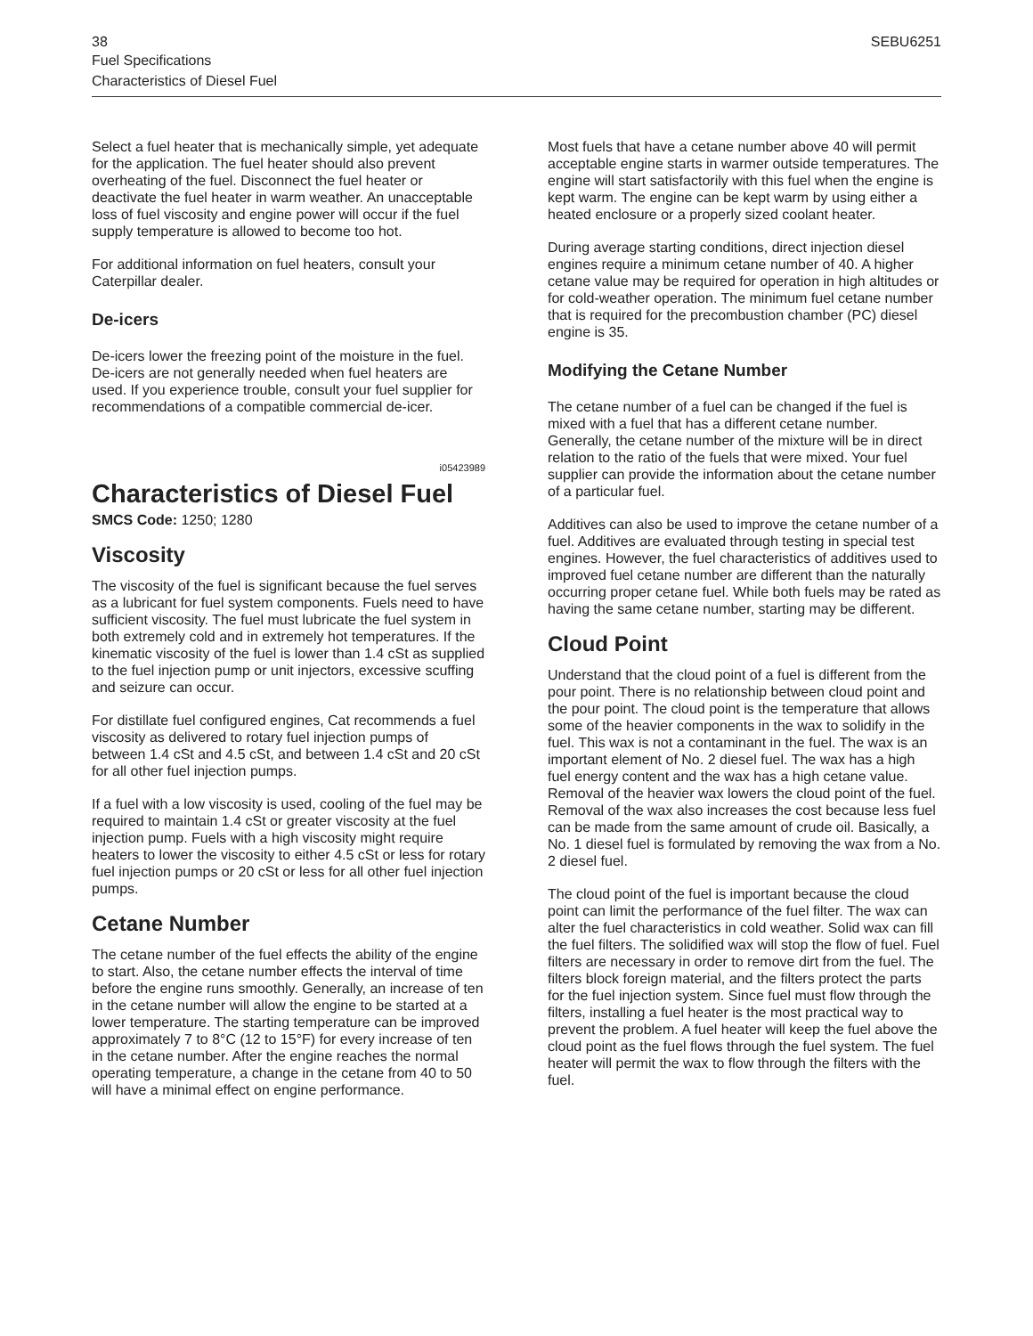38 SEBU6251
Fuel Specifications
Characteristics of Diesel Fuel
Select a fuel heater that is mechanically simple, yet adequate for the application. The fuel heater should also prevent overheating of the fuel. Disconnect the fuel heater or deactivate the fuel heater in warm weather. An unacceptable loss of fuel viscosity and engine power will occur if the fuel supply temperature is allowed to become too hot.
For additional information on fuel heaters, consult your Caterpillar dealer.
De-icers
De-icers lower the freezing point of the moisture in the fuel. De-icers are not generally needed when fuel heaters are used. If you experience trouble, consult your fuel supplier for recommendations of a compatible commercial de-icer.
i05423989
Characteristics of Diesel Fuel
SMCS Code: 1250; 1280
Viscosity
The viscosity of the fuel is significant because the fuel serves as a lubricant for fuel system components. Fuels need to have sufficient viscosity. The fuel must lubricate the fuel system in both extremely cold and in extremely hot temperatures. If the kinematic viscosity of the fuel is lower than 1.4 cSt as supplied to the fuel injection pump or unit injectors, excessive scuffing and seizure can occur.
For distillate fuel configured engines, Cat recommends a fuel viscosity as delivered to rotary fuel injection pumps of between 1.4 cSt and 4.5 cSt, and between 1.4 cSt and 20 cSt for all other fuel injection pumps.
If a fuel with a low viscosity is used, cooling of the fuel may be required to maintain 1.4 cSt or greater viscosity at the fuel injection pump. Fuels with a high viscosity might require heaters to lower the viscosity to either 4.5 cSt or less for rotary fuel injection pumps or 20 cSt or less for all other fuel injection pumps.
Cetane Number
The cetane number of the fuel effects the ability of the engine to start. Also, the cetane number effects the interval of time before the engine runs smoothly. Generally, an increase of ten in the cetane number will allow the engine to be started at a lower temperature. The starting temperature can be improved approximately 7 to 8°C (12 to 15°F) for every increase of ten in the cetane number. After the engine reaches the normal operating temperature, a change in the cetane from 40 to 50 will have a minimal effect on engine performance.
Most fuels that have a cetane number above 40 will permit acceptable engine starts in warmer outside temperatures. The engine will start satisfactorily with this fuel when the engine is kept warm. The engine can be kept warm by using either a heated enclosure or a properly sized coolant heater.
During average starting conditions, direct injection diesel engines require a minimum cetane number of 40. A higher cetane value may be required for operation in high altitudes or for cold-weather operation. The minimum fuel cetane number that is required for the precombustion chamber (PC) diesel engine is 35.
Modifying the Cetane Number
The cetane number of a fuel can be changed if the fuel is mixed with a fuel that has a different cetane number. Generally, the cetane number of the mixture will be in direct relation to the ratio of the fuels that were mixed. Your fuel supplier can provide the information about the cetane number of a particular fuel.
Additives can also be used to improve the cetane number of a fuel. Additives are evaluated through testing in special test engines. However, the fuel characteristics of additives used to improved fuel cetane number are different than the naturally occurring proper cetane fuel. While both fuels may be rated as having the same cetane number, starting may be different.
Cloud Point
Understand that the cloud point of a fuel is different from the pour point. There is no relationship between cloud point and the pour point. The cloud point is the temperature that allows some of the heavier components in the wax to solidify in the fuel. This wax is not a contaminant in the fuel. The wax is an important element of No. 2 diesel fuel. The wax has a high fuel energy content and the wax has a high cetane value. Removal of the heavier wax lowers the cloud point of the fuel. Removal of the wax also increases the cost because less fuel can be made from the same amount of crude oil. Basically, a No. 1 diesel fuel is formulated by removing the wax from a No. 2 diesel fuel.
The cloud point of the fuel is important because the cloud point can limit the performance of the fuel filter. The wax can alter the fuel characteristics in cold weather. Solid wax can fill the fuel filters. The solidified wax will stop the flow of fuel. Fuel filters are necessary in order to remove dirt from the fuel. The filters block foreign material, and the filters protect the parts for the fuel injection system. Since fuel must flow through the filters, installing a fuel heater is the most practical way to prevent the problem. A fuel heater will keep the fuel above the cloud point as the fuel flows through the fuel system. The fuel heater will permit the wax to flow through the filters with the fuel.